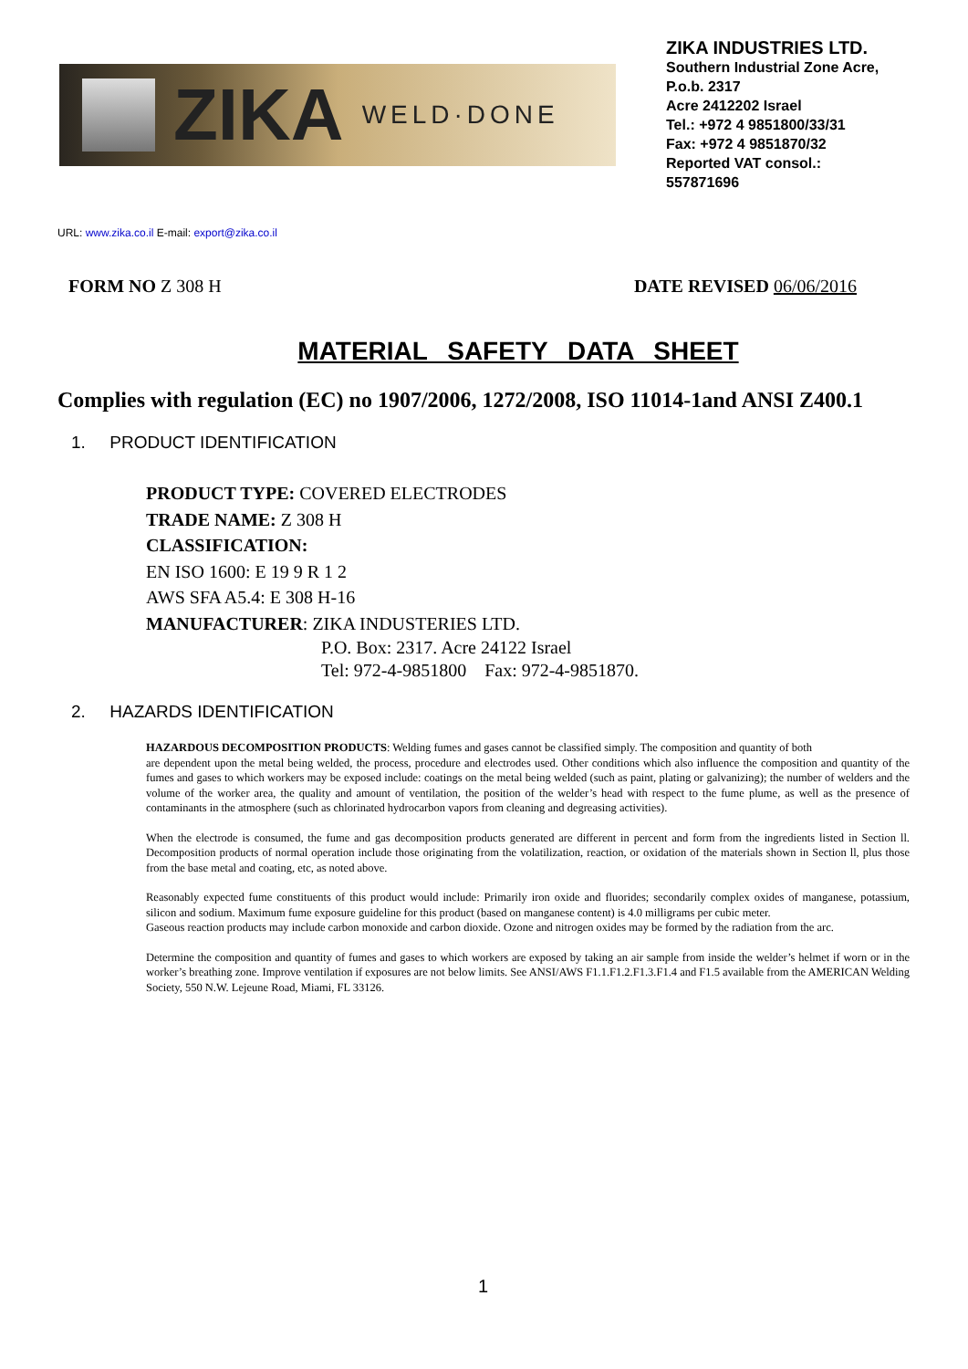ZIKA WELD·DONE
ZIKA INDUSTRIES LTD.
Southern Industrial Zone Acre,
P.o.b. 2317
Acre 2412202 Israel
Tel.: +972 4 9851800/33/31
Fax: +972 4 9851870/32
Reported VAT consol.:
557871696
URL: www.zika.co.il E-mail: export@zika.co.il
FORM NO Z 308 H DATE REVISED 06/06/2016
MATERIAL SAFETY DATA SHEET
Complies with regulation (EC) no 1907/2006, 1272/2008, ISO 11014-1and ANSI Z400.1
1. PRODUCT IDENTIFICATION
PRODUCT TYPE: COVERED ELECTRODES
TRADE NAME: Z 308 H
CLASSIFICATION:
EN ISO 1600: E 19 9 R 1 2
AWS SFA A5.4: E 308 H-16
MANUFACTURER: ZIKA INDUSTERIES LTD.
P.O. Box: 2317. Acre 24122 Israel
Tel: 972-4-9851800 Fax: 972-4-9851870.
2. HAZARDS IDENTIFICATION
HAZARDOUS DECOMPOSITION PRODUCTS: Welding fumes and gases cannot be classified simply. The composition and quantity of both
are dependent upon the metal being welded, the process, procedure and electrodes used. Other conditions which also influence the composition and quantity of the fumes and gases to which workers may be exposed include: coatings on the metal being welded (such as paint, plating or galvanizing); the number of welders and the volume of the worker area, the quality and amount of ventilation, the position of the welder’s head with respect to the fume plume, as well as the presence of contaminants in the atmosphere (such as chlorinated hydrocarbon vapors from cleaning and degreasing activities).
When the electrode is consumed, the fume and gas decomposition products generated are different in percent and form from the ingredients listed in Section ll. Decomposition products of normal operation include those originating from the volatilization, reaction, or oxidation of the materials shown in Section ll, plus those from the base metal and coating, etc, as noted above.
Reasonably expected fume constituents of this product would include: Primarily iron oxide and fluorides; secondarily complex oxides of manganese, potassium, silicon and sodium. Maximum fume exposure guideline for this product (based on manganese content) is 4.0 milligrams per cubic meter.
Gaseous reaction products may include carbon monoxide and carbon dioxide. Ozone and nitrogen oxides may be formed by the radiation from the arc.
Determine the composition and quantity of fumes and gases to which workers are exposed by taking an air sample from inside the welder’s helmet if worn or in the worker’s breathing zone. Improve ventilation if exposures are not below limits. See ANSI/AWS F1.1.F1.2.F1.3.F1.4 and F1.5 available from the AMERICAN Welding Society, 550 N.W. Lejeune Road, Miami, FL 33126.
1